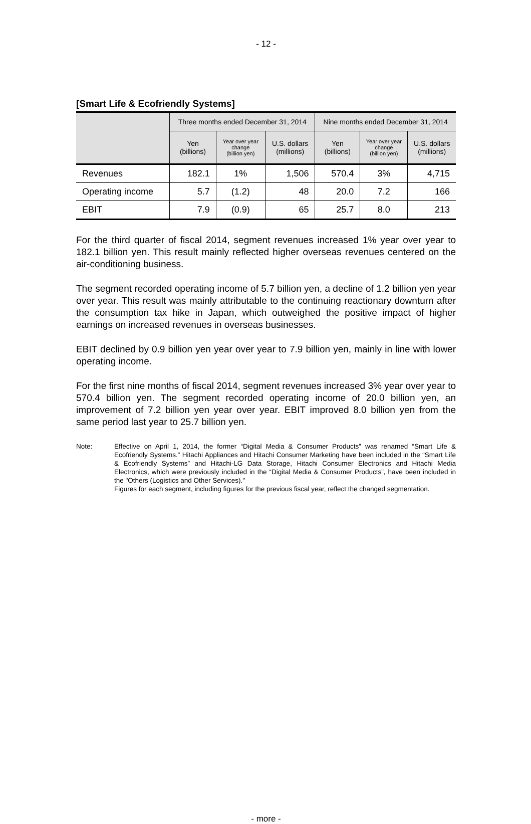- 12 -
[Smart Life & Ecofriendly Systems]
| | Three months ended December 31, 2014 | | | Nine months ended December 31, 2014 | | |
| --- | --- | --- | --- | --- | --- | --- |
| | Yen (billions) | Year over year change (billion yen) | U.S. dollars (millions) | Yen (billions) | Year over year change (billion yen) | U.S. dollars (millions) |
| Revenues | 182.1 | 1% | 1,506 | 570.4 | 3% | 4,715 |
| Operating income | 5.7 | (1.2) | 48 | 20.0 | 7.2 | 166 |
| EBIT | 7.9 | (0.9) | 65 | 25.7 | 8.0 | 213 |
For the third quarter of fiscal 2014, segment revenues increased 1% year over year to 182.1 billion yen. This result mainly reflected higher overseas revenues centered on the air-conditioning business.
The segment recorded operating income of 5.7 billion yen, a decline of 1.2 billion yen year over year. This result was mainly attributable to the continuing reactionary downturn after the consumption tax hike in Japan, which outweighed the positive impact of higher earnings on increased revenues in overseas businesses.
EBIT declined by 0.9 billion yen year over year to 7.9 billion yen, mainly in line with lower operating income.
For the first nine months of fiscal 2014, segment revenues increased 3% year over year to 570.4 billion yen. The segment recorded operating income of 20.0 billion yen, an improvement of 7.2 billion yen year over year. EBIT improved 8.0 billion yen from the same period last year to 25.7 billion yen.
Note: Effective on April 1, 2014, the former “Digital Media & Consumer Products” was renamed “Smart Life & Ecofriendly Systems.” Hitachi Appliances and Hitachi Consumer Marketing have been included in the “Smart Life & Ecofriendly Systems” and Hitachi-LG Data Storage, Hitachi Consumer Electronics and Hitachi Media Electronics, which were previously included in the “Digital Media & Consumer Products”, have been included in the "Others (Logistics and Other Services)."
Figures for each segment, including figures for the previous fiscal year, reflect the changed segmentation.
- more -